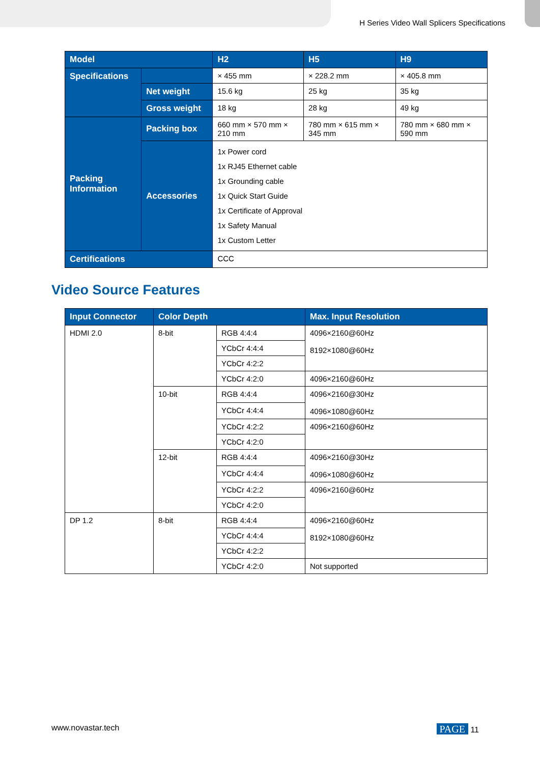H Series Video Wall Splicers Specifications
| Model | | H2 | H5 | H9 |
| --- | --- | --- | --- | --- |
| Specifications | | × 455 mm | × 228.2 mm | × 405.8 mm |
| | Net weight | 15.6 kg | 25 kg | 35 kg |
| | Gross weight | 18 kg | 28 kg | 49 kg |
| Packing Information | Packing box | 660 mm × 570 mm × 210 mm | 780 mm × 615 mm × 345 mm | 780 mm × 680 mm × 590 mm |
| | Accessories | 1x Power cord 1x RJ45 Ethernet cable 1x Grounding cable 1x Quick Start Guide 1x Certificate of Approval 1x Safety Manual 1x Custom Letter | | |
| Certifications | | CCC | | |
Video Source Features
| Input Connector | Color Depth | | Max. Input Resolution |
| --- | --- | --- | --- |
| HDMI 2.0 | 8-bit | RGB 4:4:4 | 4096×2160@60Hz 8192×1080@60Hz |
| | | YCbCr 4:4:4 | |
| | | YCbCr 4:2:2 | |
| | | YCbCr 4:2:0 | 4096×2160@60Hz |
| | 10-bit | RGB 4:4:4 | 4096×2160@30Hz 4096×1080@60Hz |
| | | YCbCr 4:4:4 | |
| | | YCbCr 4:2:2 | 4096×2160@60Hz |
| | | YCbCr 4:2:0 | |
| | 12-bit | RGB 4:4:4 | 4096×2160@30Hz 4096×1080@60Hz |
| | | YCbCr 4:4:4 | |
| | | YCbCr 4:2:2 | 4096×2160@60Hz |
| | | YCbCr 4:2:0 | |
| DP 1.2 | 8-bit | RGB 4:4:4 | 4096×2160@60Hz 8192×1080@60Hz |
| | | YCbCr 4:4:4 | |
| | | YCbCr 4:2:2 | |
| | | YCbCr 4:2:0 | Not supported |
www.novastar.tech PAGE 11